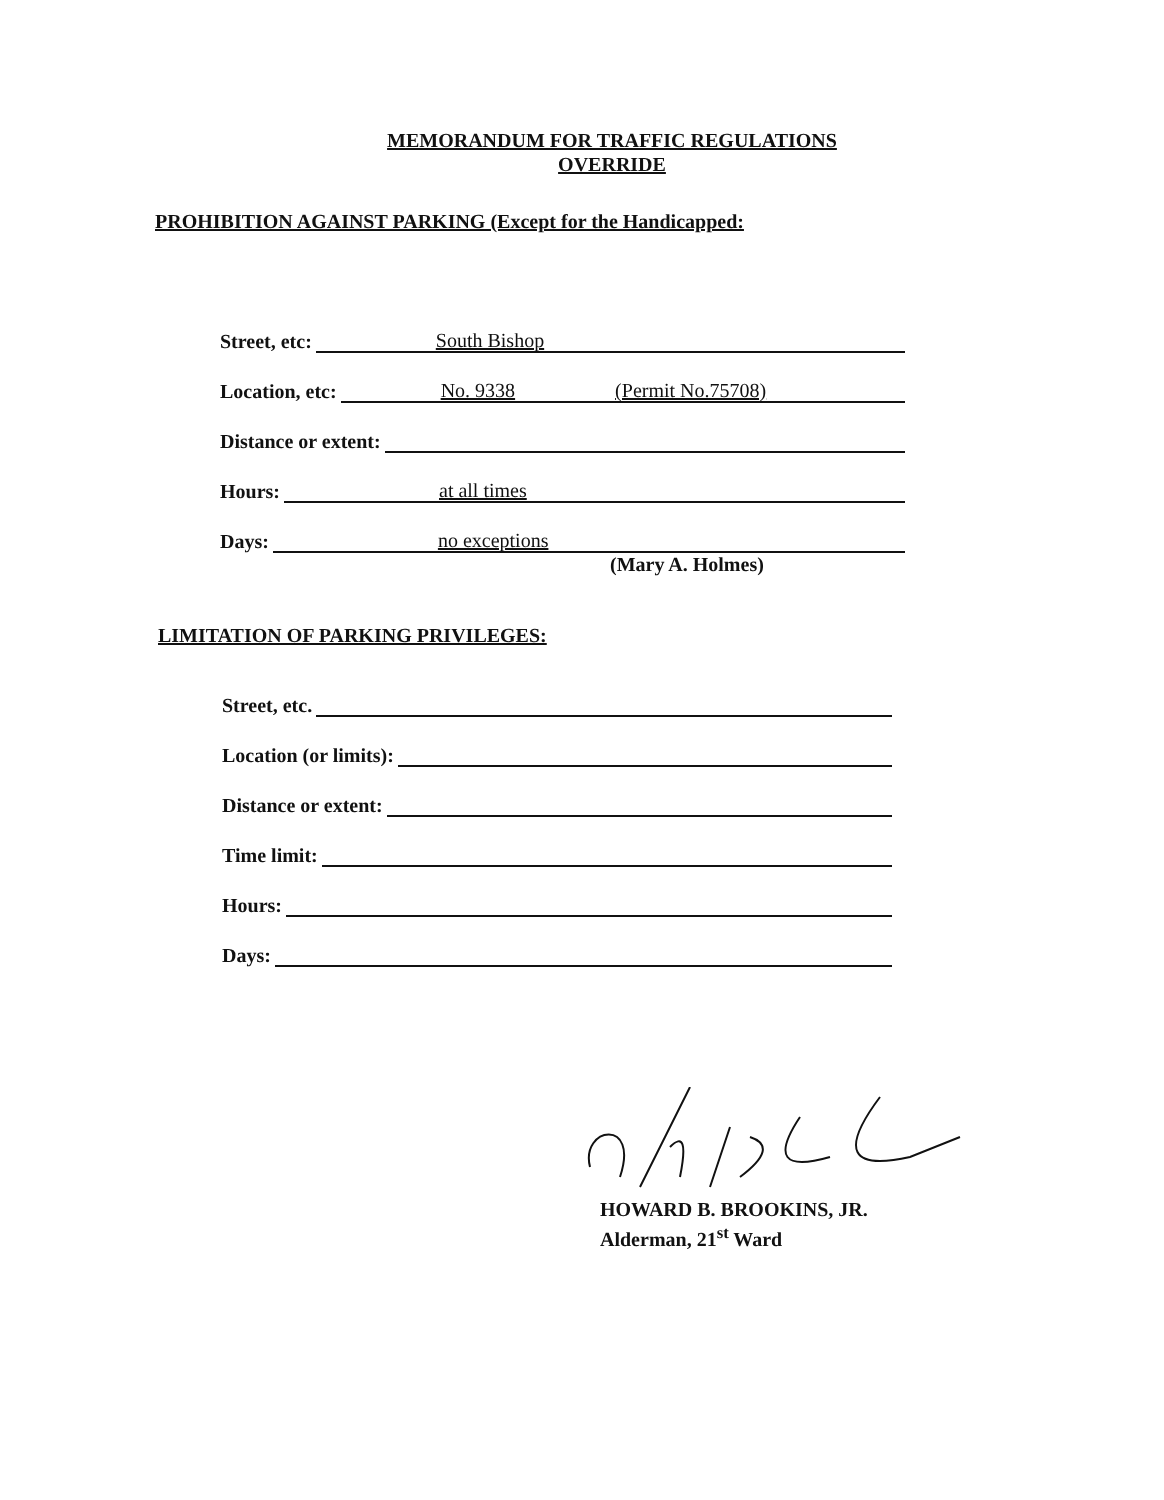MEMORANDUM FOR TRAFFIC REGULATIONS
OVERRIDE
PROHIBITION AGAINST PARKING (Except for the Handicapped:
Street, etc:
South Bishop
Location, etc:
No. 9338 (Permit No.75708)
Distance or extent:
Hours:
at all times
Days:
no exceptions
(Mary A. Holmes)
LIMITATION OF PARKING PRIVILEGES:
Street, etc.
Location (or limits):
Distance or extent:
Time limit:
Hours:
Days:
HOWARD B. BROOKINS, JR.
Alderman, 21<sup>st</sup> Ward